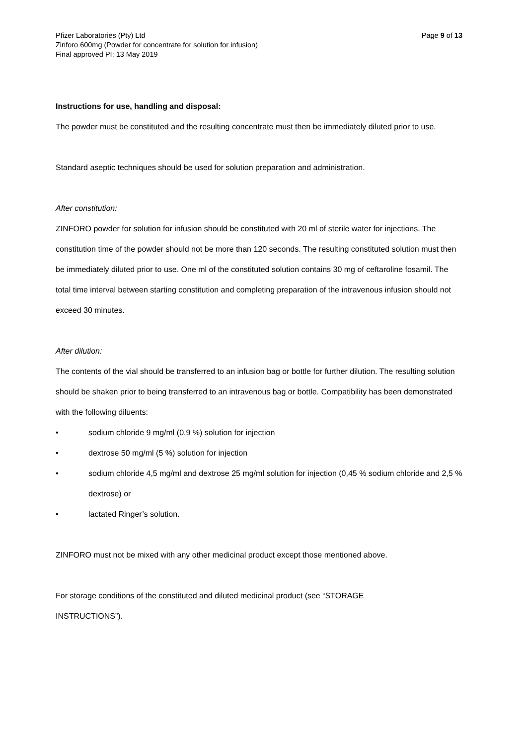Pfizer Laboratories (Pty) Ltd Page 9 of 13
Zinforo 600mg (Powder for concentrate for solution for infusion)
Final approved PI: 13 May 2019
Instructions for use, handling and disposal:
The powder must be constituted and the resulting concentrate must then be immediately diluted prior to use.
Standard aseptic techniques should be used for solution preparation and administration.
After constitution:
ZINFORO powder for solution for infusion should be constituted with 20 ml of sterile water for injections. The constitution time of the powder should not be more than 120 seconds. The resulting constituted solution must then be immediately diluted prior to use. One ml of the constituted solution contains 30 mg of ceftaroline fosamil. The total time interval between starting constitution and completing preparation of the intravenous infusion should not exceed 30 minutes.
After dilution:
The contents of the vial should be transferred to an infusion bag or bottle for further dilution. The resulting solution should be shaken prior to being transferred to an intravenous bag or bottle. Compatibility has been demonstrated with the following diluents:
• sodium chloride 9 mg/ml (0,9 %) solution for injection
• dextrose 50 mg/ml (5 %) solution for injection
• sodium chloride 4,5 mg/ml and dextrose 25 mg/ml solution for injection (0,45 % sodium chloride and 2,5 % dextrose) or
• lactated Ringer’s solution.
ZINFORO must not be mixed with any other medicinal product except those mentioned above.
For storage conditions of the constituted and diluted medicinal product (see “STORAGE
INSTRUCTIONS”).